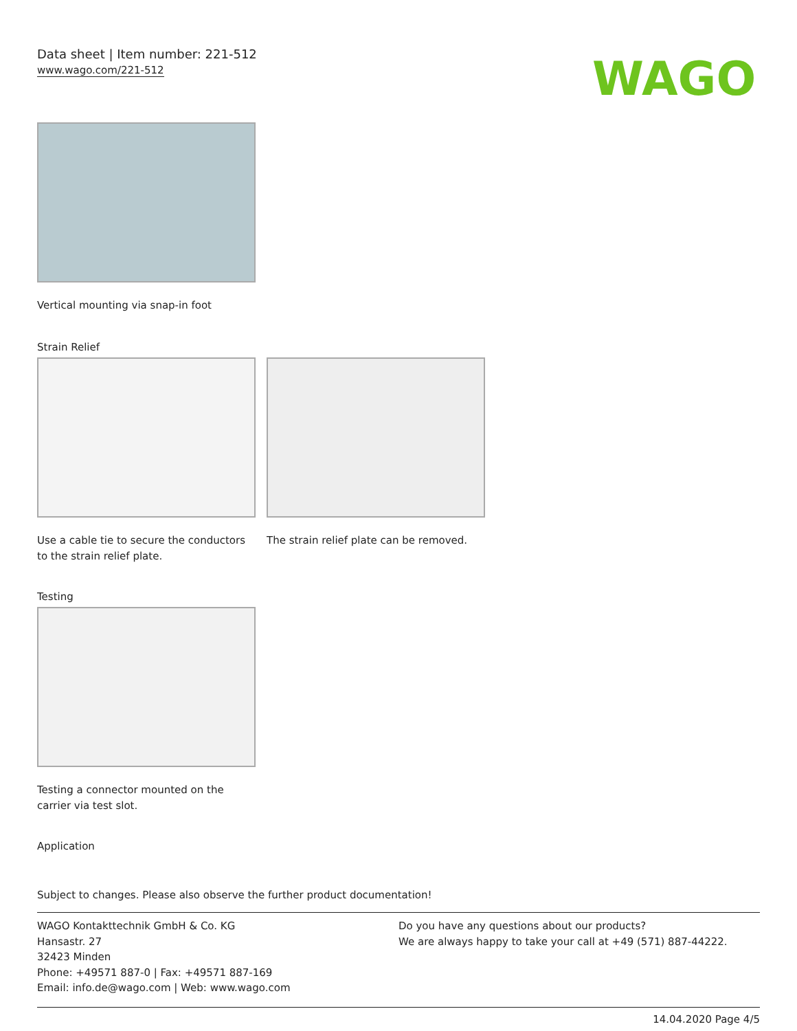Data sheet | Item number: 221-512
www.wago.com/221-512
WAGO
Vertical mounting via snap-in foot
Strain Relief
Use a cable tie to secure the conductors to the strain relief plate.
The strain relief plate can be removed.
Testing
Testing a connector mounted on the carrier via test slot.
Application
Subject to changes. Please also observe the further product documentation!
WAGO Kontakttechnik GmbH & Co. KG
Hansastr. 27
32423 Minden
Phone: +49571 887-0 | Fax: +49571 887-169
Email: info.de@wago.com | Web: www.wago.com
Do you have any questions about our products?
We are always happy to take your call at +49 (571) 887-44222.
14.04.2020 Page 4/5